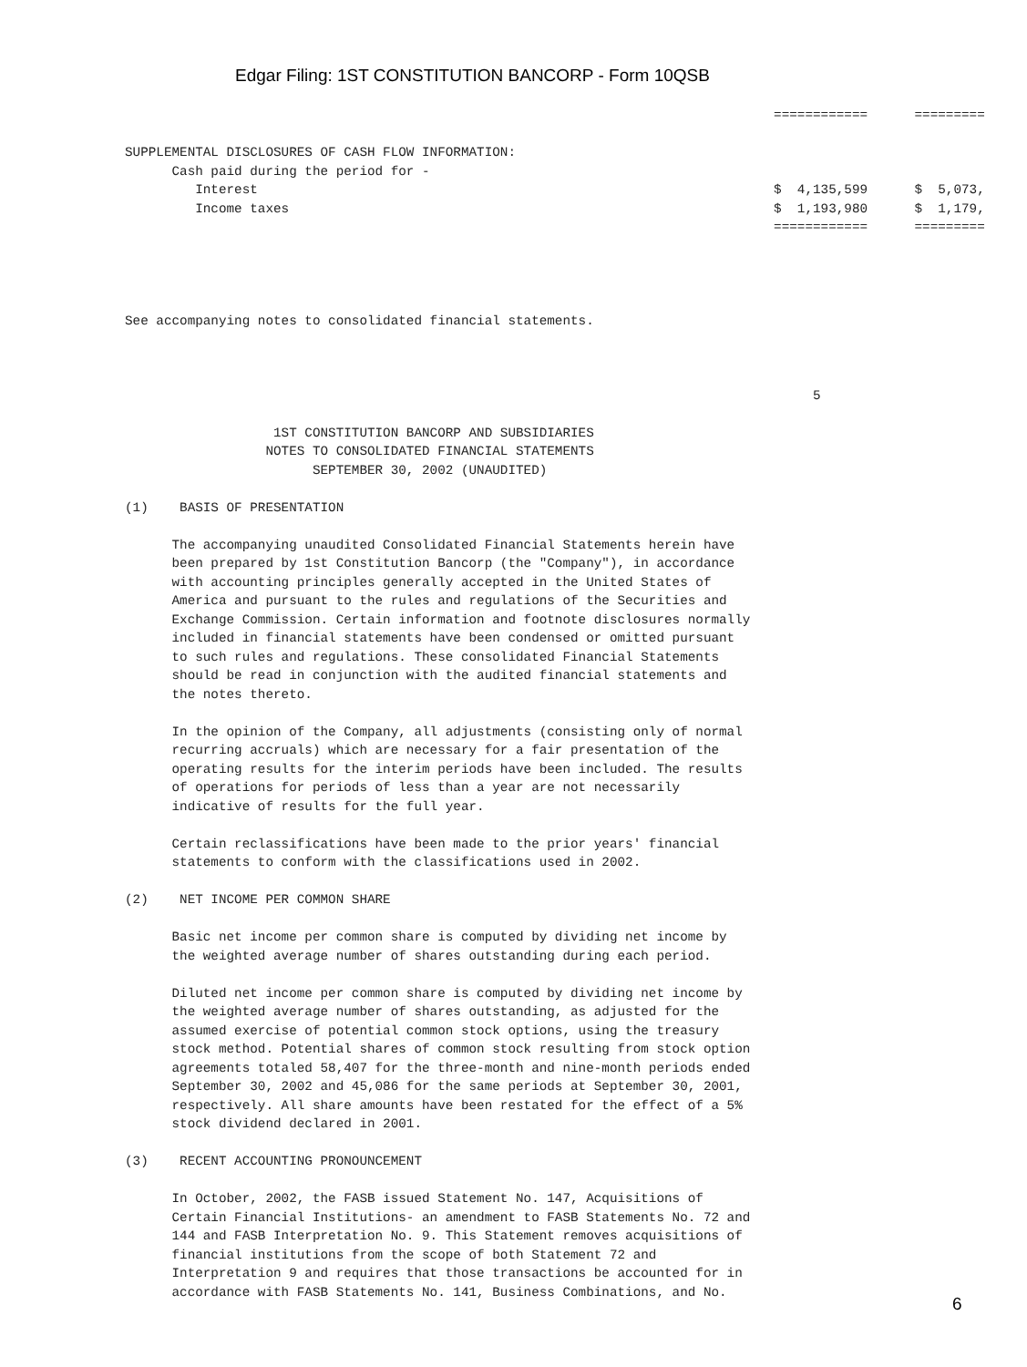Edgar Filing: 1ST CONSTITUTION BANCORP - Form 10QSB
                                                                                   ============      =========

SUPPLEMENTAL DISCLOSURES OF CASH FLOW INFORMATION:
      Cash paid during the period for -
         Interest                                                                  $  4,135,599      $  5,073,
         Income taxes                                                              $  1,193,980      $  1,179,
                                                                                   ============      =========




See accompanying notes to consolidated financial statements.



                                                                                        5

                   1ST CONSTITUTION BANCORP AND SUBSIDIARIES
                  NOTES TO CONSOLIDATED FINANCIAL STATEMENTS
                        SEPTEMBER 30, 2002 (UNAUDITED)

(1)    BASIS OF PRESENTATION

      The accompanying unaudited Consolidated Financial Statements herein have
      been prepared by 1st Constitution Bancorp (the "Company"), in accordance
      with accounting principles generally accepted in the United States of
      America and pursuant to the rules and regulations of the Securities and
      Exchange Commission. Certain information and footnote disclosures normally
      included in financial statements have been condensed or omitted pursuant
      to such rules and regulations. These consolidated Financial Statements
      should be read in conjunction with the audited financial statements and
      the notes thereto.

      In the opinion of the Company, all adjustments (consisting only of normal
      recurring accruals) which are necessary for a fair presentation of the
      operating results for the interim periods have been included. The results
      of operations for periods of less than a year are not necessarily
      indicative of results for the full year.

      Certain reclassifications have been made to the prior years' financial
      statements to conform with the classifications used in 2002.

(2)    NET INCOME PER COMMON SHARE

      Basic net income per common share is computed by dividing net income by
      the weighted average number of shares outstanding during each period.

      Diluted net income per common share is computed by dividing net income by
      the weighted average number of shares outstanding, as adjusted for the
      assumed exercise of potential common stock options, using the treasury
      stock method. Potential shares of common stock resulting from stock option
      agreements totaled 58,407 for the three-month and nine-month periods ended
      September 30, 2002 and 45,086 for the same periods at September 30, 2001,
      respectively. All share amounts have been restated for the effect of a 5%
      stock dividend declared in 2001.

(3)    RECENT ACCOUNTING PRONOUNCEMENT

      In October, 2002, the FASB issued Statement No. 147, Acquisitions of
      Certain Financial Institutions- an amendment to FASB Statements No. 72 and
      144 and FASB Interpretation No. 9. This Statement removes acquisitions of
      financial institutions from the scope of both Statement 72 and
      Interpretation 9 and requires that those transactions be accounted for in
      accordance with FASB Statements No. 141, Business Combinations, and No.
6